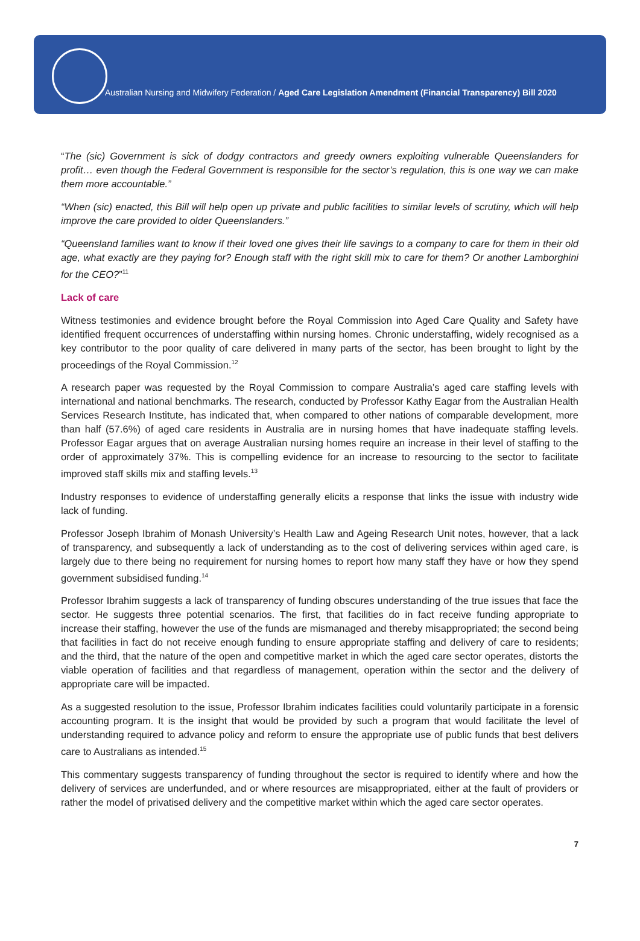Australian Nursing and Midwifery Federation / Aged Care Legislation Amendment (Financial Transparency) Bill 2020
“The (sic) Government is sick of dodgy contractors and greedy owners exploiting vulnerable Queenslanders for profit… even though the Federal Government is responsible for the sector’s regulation, this is one way we can make them more accountable.”
“When (sic) enacted, this Bill will help open up private and public facilities to similar levels of scrutiny, which will help improve the care provided to older Queenslanders.”
“Queensland families want to know if their loved one gives their life savings to a company to care for them in their old age, what exactly are they paying for? Enough staff with the right skill mix to care for them? Or another Lamborghini for the CEO?”<sup>11</sup>
Lack of care
Witness testimonies and evidence brought before the Royal Commission into Aged Care Quality and Safety have identified frequent occurrences of understaffing within nursing homes. Chronic understaffing, widely recognised as a key contributor to the poor quality of care delivered in many parts of the sector, has been brought to light by the proceedings of the Royal Commission.<sup>12</sup>
A research paper was requested by the Royal Commission to compare Australia’s aged care staffing levels with international and national benchmarks. The research, conducted by Professor Kathy Eagar from the Australian Health Services Research Institute, has indicated that, when compared to other nations of comparable development, more than half (57.6%) of aged care residents in Australia are in nursing homes that have inadequate staffing levels. Professor Eagar argues that on average Australian nursing homes require an increase in their level of staffing to the order of approximately 37%. This is compelling evidence for an increase to resourcing to the sector to facilitate improved staff skills mix and staffing levels.<sup>13</sup>
Industry responses to evidence of understaffing generally elicits a response that links the issue with industry wide lack of funding.
Professor Joseph Ibrahim of Monash University’s Health Law and Ageing Research Unit notes, however, that a lack of transparency, and subsequently a lack of understanding as to the cost of delivering services within aged care, is largely due to there being no requirement for nursing homes to report how many staff they have or how they spend government subsidised funding.<sup>14</sup>
Professor Ibrahim suggests a lack of transparency of funding obscures understanding of the true issues that face the sector. He suggests three potential scenarios. The first, that facilities do in fact receive funding appropriate to increase their staffing, however the use of the funds are mismanaged and thereby misappropriated; the second being that facilities in fact do not receive enough funding to ensure appropriate staffing and delivery of care to residents; and the third, that the nature of the open and competitive market in which the aged care sector operates, distorts the viable operation of facilities and that regardless of management, operation within the sector and the delivery of appropriate care will be impacted.
As a suggested resolution to the issue, Professor Ibrahim indicates facilities could voluntarily participate in a forensic accounting program. It is the insight that would be provided by such a program that would facilitate the level of understanding required to advance policy and reform to ensure the appropriate use of public funds that best delivers care to Australians as intended.<sup>15</sup>
This commentary suggests transparency of funding throughout the sector is required to identify where and how the delivery of services are underfunded, and or where resources are misappropriated, either at the fault of providers or rather the model of privatised delivery and the competitive market within which the aged care sector operates.
7